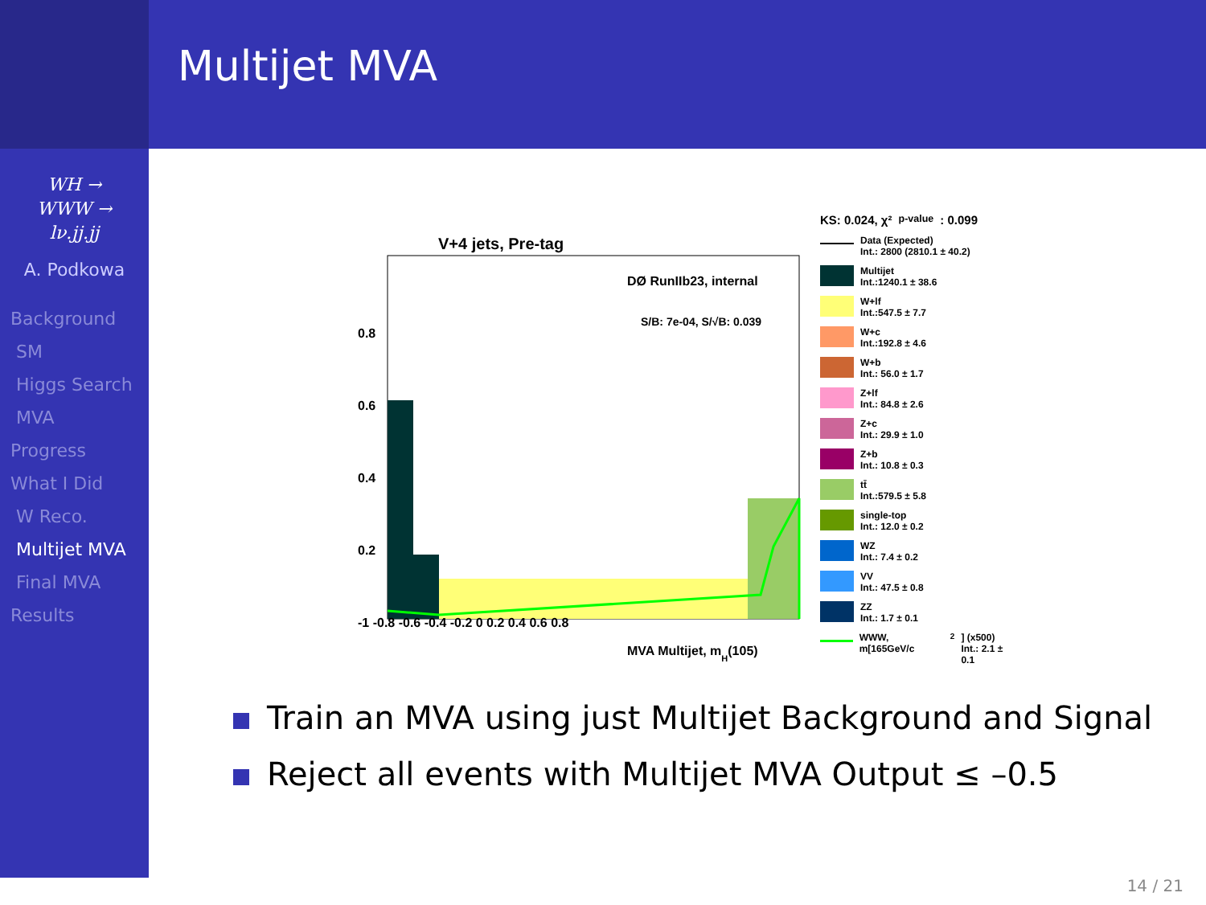Multijet MVA
WH →
WWW →
lν.jj.jj
A. Podkowa
Background
SM
Higgs Search
MVA
Progress
What I Did
W Reco.
Multijet MVA
Final MVA
Results
V+4 jets, Pre-tag
DØ RunIIb23, internal
S/B: 7e-04, S/√B: 0.039
-1 -0.8 -0.6 -0.4 -0.2 0 0.2 0.4 0.6 0.8
MVA Multijet, mH(105)
0.8
0.6
0.4
0.2
KS: 0.024, χ²<sub>p-value</sub>: 0.099
Data (Expected)
Int.: 2800 (2810.1 ± 40.2)
Multijet
Int.:1240.1 ± 38.6
W+lf
Int.:547.5 ± 7.7
W+c
Int.:192.8 ± 4.6
W+b
Int.: 56.0 ± 1.7
Z+lf
Int.: 84.8 ± 2.6
Z+c
Int.: 29.9 ± 1.0
Z+b
Int.: 10.8 ± 0.3
tt̄
Int.:579.5 ± 5.8
single-top
Int.: 12.0 ± 0.2
WZ
Int.: 7.4 ± 0.2
VV
Int.: 47.5 ± 0.8
ZZ
Int.: 1.7 ± 0.1
WWW, m[165GeV/c<sup>2</sup>] (x500)
Int.: 2.1 ± 0.1
Train an MVA using just Multijet Background and Signal
Reject all events with Multijet MVA Output ≤ –0.5
14 / 21